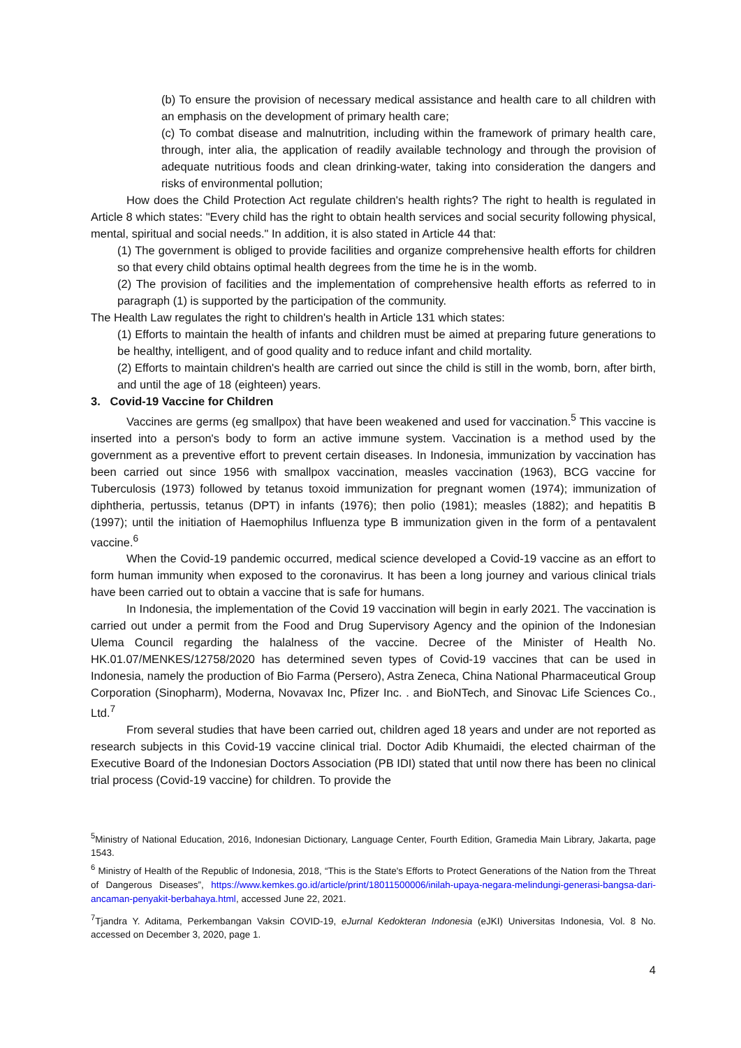(b) To ensure the provision of necessary medical assistance and health care to all children with an emphasis on the development of primary health care;
(c) To combat disease and malnutrition, including within the framework of primary health care, through, inter alia, the application of readily available technology and through the provision of adequate nutritious foods and clean drinking-water, taking into consideration the dangers and risks of environmental pollution;
How does the Child Protection Act regulate children's health rights? The right to health is regulated in Article 8 which states: "Every child has the right to obtain health services and social security following physical, mental, spiritual and social needs." In addition, it is also stated in Article 44 that:
(1) The government is obliged to provide facilities and organize comprehensive health efforts for children so that every child obtains optimal health degrees from the time he is in the womb.
(2) The provision of facilities and the implementation of comprehensive health efforts as referred to in paragraph (1) is supported by the participation of the community.
The Health Law regulates the right to children's health in Article 131 which states:
(1) Efforts to maintain the health of infants and children must be aimed at preparing future generations to be healthy, intelligent, and of good quality and to reduce infant and child mortality.
(2) Efforts to maintain children's health are carried out since the child is still in the womb, born, after birth, and until the age of 18 (eighteen) years.
3. Covid-19 Vaccine for Children
Vaccines are germs (eg smallpox) that have been weakened and used for vaccination.<sup>5</sup> This vaccine is inserted into a person's body to form an active immune system. Vaccination is a method used by the government as a preventive effort to prevent certain diseases. In Indonesia, immunization by vaccination has been carried out since 1956 with smallpox vaccination, measles vaccination (1963), BCG vaccine for Tuberculosis (1973) followed by tetanus toxoid immunization for pregnant women (1974); immunization of diphtheria, pertussis, tetanus (DPT) in infants (1976); then polio (1981); measles (1882); and hepatitis B (1997); until the initiation of Haemophilus Influenza type B immunization given in the form of a pentavalent vaccine.<sup>6</sup>
When the Covid-19 pandemic occurred, medical science developed a Covid-19 vaccine as an effort to form human immunity when exposed to the coronavirus. It has been a long journey and various clinical trials have been carried out to obtain a vaccine that is safe for humans.
In Indonesia, the implementation of the Covid 19 vaccination will begin in early 2021. The vaccination is carried out under a permit from the Food and Drug Supervisory Agency and the opinion of the Indonesian Ulema Council regarding the halalness of the vaccine. Decree of the Minister of Health No. HK.01.07/MENKES/12758/2020 has determined seven types of Covid-19 vaccines that can be used in Indonesia, namely the production of Bio Farma (Persero), Astra Zeneca, China National Pharmaceutical Group Corporation (Sinopharm), Moderna, Novavax Inc, Pfizer Inc. . and BioNTech, and Sinovac Life Sciences Co., Ltd.<sup>7</sup>
From several studies that have been carried out, children aged 18 years and under are not reported as research subjects in this Covid-19 vaccine clinical trial. Doctor Adib Khumaidi, the elected chairman of the Executive Board of the Indonesian Doctors Association (PB IDI) stated that until now there has been no clinical trial process (Covid-19 vaccine) for children. To provide the
<sup>5</sup> Ministry of National Education, 2016, Indonesian Dictionary, Language Center, Fourth Edition, Gramedia Main Library, Jakarta, page 1543.
<sup>6</sup> Ministry of Health of the Republic of Indonesia, 2018, “This is the State's Efforts to Protect Generations of the Nation from the Threat of Dangerous Diseases”, https://www.kemkes.go.id/article/print/18011500006/inilah-upaya-negara-melindungi-generasi-bangsa-dari-ancaman-penyakit-berbahaya.html, accessed June 22, 2021.
<sup>7</sup> Tjandra Y. Aditama, Perkembangan Vaksin COVID-19, eJurnal Kedokteran Indonesia (eJKI) Universitas Indonesia, Vol. 8 No. accessed on December 3, 2020, page 1.
4